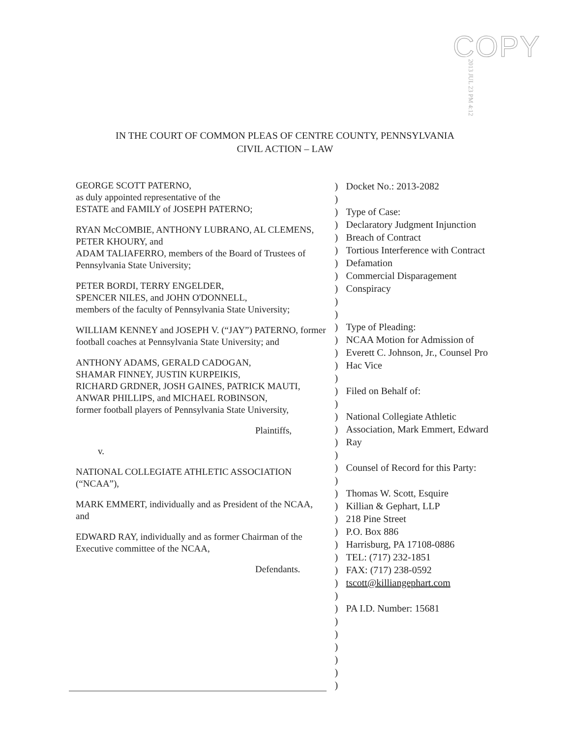COPY
2013 JUL 23 PM 4:12
IN THE COURT OF COMMON PLEAS OF CENTRE COUNTY, PENNSYLVANIA
CIVIL ACTION – LAW
GEORGE SCOTT PATERNO,
as duly appointed representative of the
ESTATE and FAMILY of JOSEPH PATERNO;
RYAN McCOMBIE, ANTHONY LUBRANO, AL CLEMENS, PETER KHOURY, and
ADAM TALIAFERRO, members of the Board of Trustees of Pennsylvania State University;
PETER BORDI, TERRY ENGELDER,
SPENCER NILES, and JOHN O'DONNELL,
members of the faculty of Pennsylvania State University;
WILLIAM KENNEY and JOSEPH V. (“JAY”) PATERNO, former football coaches at Pennsylvania State University; and
ANTHONY ADAMS, GERALD CADOGAN,
SHAMAR FINNEY, JUSTIN KURPEIKIS,
RICHARD GRDNER, JOSH GAINES, PATRICK MAUTI,
ANWAR PHILLIPS, and MICHAEL ROBINSON,
former football players of Pennsylvania State University,
Plaintiffs,
v.
NATIONAL COLLEGIATE ATHLETIC ASSOCIATION (“NCAA”),
MARK EMMERT, individually and as President of the NCAA, and
EDWARD RAY, individually and as former Chairman of the Executive committee of the NCAA,
Defendants.
)
)
)
)
)
)
)
)
)
)
)
)
)
)
)
)
)
)
)
)
)
)
)
)
)
)
)
)
)
)
)
)
)
)
)
)
)
)
)
)
Docket No.: 2013-2082
Type of Case:
Declaratory Judgment Injunction
Breach of Contract
Tortious Interference with Contract
Defamation
Commercial Disparagement
Conspiracy
Type of Pleading:
NCAA Motion for Admission of Everett C. Johnson, Jr., Counsel Pro Hac Vice
Filed on Behalf of:
National Collegiate Athletic Association, Mark Emmert, Edward Ray
Counsel of Record for this Party:
Thomas W. Scott, Esquire
Killian & Gephart, LLP
218 Pine Street
P.O. Box 886
Harrisburg, PA 17108-0886
TEL: (717) 232-1851
FAX: (717) 238-0592
tscott@killiangephart.com
PA I.D. Number: 15681